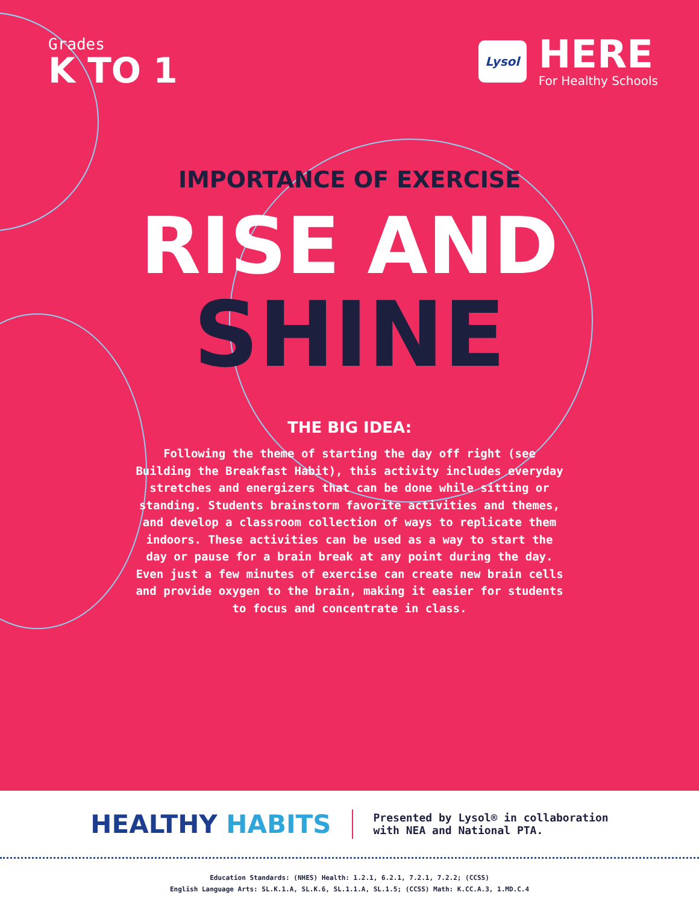Grades
K TO 1
Lysol
HERE
For Healthy Schools
IMPORTANCE OF EXERCISE
RISE AND
SHINE
THE BIG IDEA:
Following the theme of starting the day off right (see Building the Breakfast Habit), this activity includes everyday stretches and energizers that can be done while sitting or standing. Students brainstorm favorite activities and themes, and develop a classroom collection of ways to replicate them indoors. These activities can be used as a way to start the day or pause for a brain break at any point during the day. Even just a few minutes of exercise can create new brain cells and provide oxygen to the brain, making it easier for students to focus and concentrate in class.
HEALTHY HABITS
Presented by Lysol® in collaboration
with NEA and National PTA.
Education Standards: (NHES) Health: 1.2.1, 6.2.1, 7.2.1, 7.2.2; (CCSS)
English Language Arts: SL.K.1.A, SL.K.6, SL.1.1.A, SL.1.5; (CCSS) Math: K.CC.A.3, 1.MD.C.4